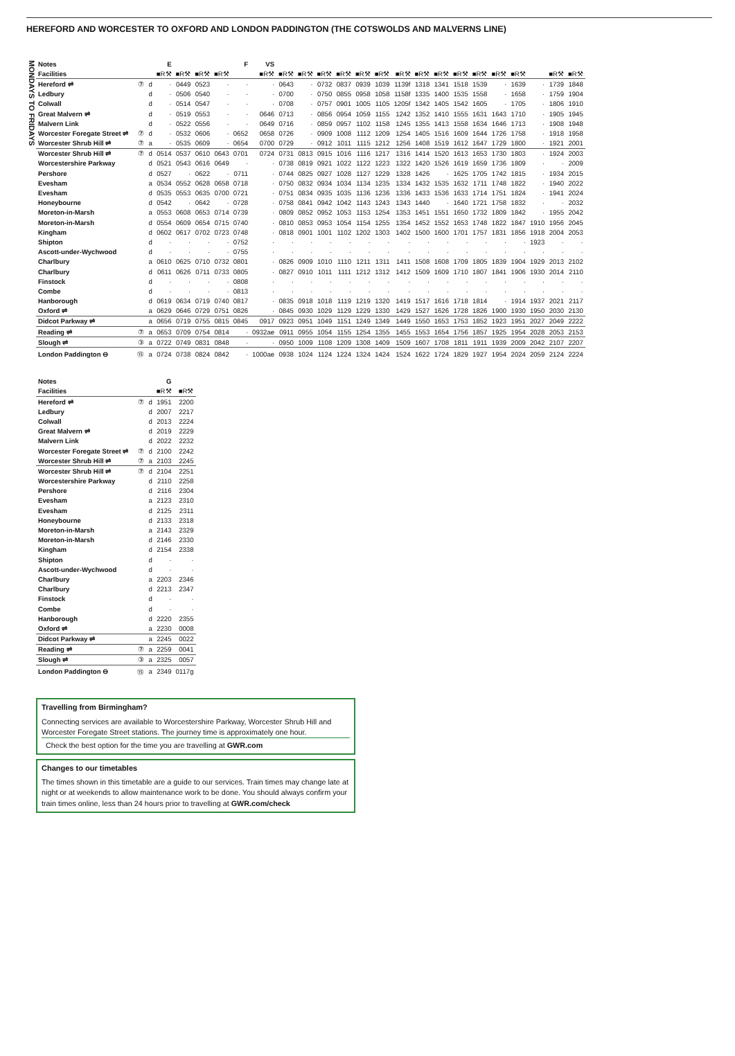HEREFORD AND WORCESTER TO OXFORD AND LONDON PADDINGTON (THE COTSWOLDS AND MALVERNS LINE)
MONDAYS TO FRIDAYS
| Notes | | | E | | | | F | VS | | | | | | | | | | | | | | | | |
| Facilities | | | ■R⚒ | ■R⚒ | ■R⚒ | ■R⚒ | | ■R⚒ | ■R⚒ | ■R⚒ | ■R⚒ | ■R⚒ | ■R⚒ | ■R⚒ | ■R⚒ | ■R⚒ | ■R⚒ | ■R⚒ | ■R⚒ | ■R⚒ | ■R⚒ | | ■R⚒ | ■R⚒ |
| Hereford ⇌ | ⑦ | d | · | 0449 | 0523 | · | · | · | 0643 | · | 0732 | 0837 | 0939 | 1039 | 1139f | 1318 | 1341 | 1518 | 1539 | · | 1639 | · | 1739 | 1848 |
| Ledbury | | d | · | 0506 | 0540 | · | · | · | 0700 | · | 0750 | 0855 | 0958 | 1058 | 1158f | 1335 | 1400 | 1535 | 1558 | · | 1658 | · | 1759 | 1904 |
| Colwall | | d | · | 0514 | 0547 | · | · | · | 0708 | · | 0757 | 0901 | 1005 | 1105 | 1205f | 1342 | 1405 | 1542 | 1605 | · | 1705 | · | 1806 | 1910 |
| Great Malvern ⇌ | | d | · | 0519 | 0553 | · | · | 0646 | 0713 | · | 0856 | 0954 | 1059 | 1155 | 1242 | 1352 | 1410 | 1555 | 1631 | 1643 | 1710 | · | 1905 | 1945 |
| Malvern Link | | d | · | 0522 | 0556 | · | · | 0649 | 0716 | · | 0859 | 0957 | 1102 | 1158 | 1245 | 1355 | 1413 | 1558 | 1634 | 1646 | 1713 | · | 1908 | 1948 |
| Worcester Foregate Street ⇌ | ⑦ | d | · | 0532 | 0606 | · | 0652 | 0658 | 0726 | · | 0909 | 1008 | 1112 | 1209 | 1254 | 1405 | 1516 | 1609 | 1644 | 1726 | 1758 | · | 1918 | 1958 |
| Worcester Shrub Hill ⇌ | ⑦ | a | · | 0535 | 0609 | · | 0654 | 0700 | 0729 | · | 0912 | 1011 | 1115 | 1212 | 1256 | 1408 | 1519 | 1612 | 1647 | 1729 | 1800 | · | 1921 | 2001 |
| Worcester Shrub Hill ⇌ | ⑦ | d | 0514 | 0537 | 0610 | 0643 | 0701 | 0724 | 0731 | 0813 | 0915 | 1016 | 1116 | 1217 | 1316 | 1414 | 1520 | 1613 | 1653 | 1730 | 1803 | · | 1924 | 2003 |
| Worcestershire Parkway | | d | 0521 | 0543 | 0616 | 0649 | · | · | 0738 | 0819 | 0921 | 1022 | 1122 | 1223 | 1322 | 1420 | 1526 | 1619 | 1659 | 1736 | 1809 | · | · | 2009 |
| Pershore | | d | 0527 | · | 0622 | · | 0711 | · | 0744 | 0825 | 0927 | 1028 | 1127 | 1229 | 1328 | 1426 | · | 1625 | 1705 | 1742 | 1815 | · | 1934 | 2015 |
| Evesham | | a | 0534 | 0552 | 0628 | 0658 | 0718 | · | 0750 | 0832 | 0934 | 1034 | 1134 | 1235 | 1334 | 1432 | 1535 | 1632 | 1711 | 1748 | 1822 | · | 1940 | 2022 |
| Evesham | | d | 0535 | 0553 | 0635 | 0700 | 0721 | · | 0751 | 0834 | 0935 | 1035 | 1136 | 1236 | 1336 | 1433 | 1536 | 1633 | 1714 | 1751 | 1824 | · | 1941 | 2024 |
| Honeybourne | | d | 0542 | · | 0642 | · | 0728 | · | 0758 | 0841 | 0942 | 1042 | 1143 | 1243 | 1343 | 1440 | · | 1640 | 1721 | 1758 | 1832 | · | · | 2032 |
| Moreton-in-Marsh | | a | 0553 | 0608 | 0653 | 0714 | 0739 | · | 0809 | 0852 | 0952 | 1053 | 1153 | 1254 | 1353 | 1451 | 1551 | 1650 | 1732 | 1809 | 1842 | · | 1955 | 2042 |
| Moreton-in-Marsh | | d | 0554 | 0609 | 0654 | 0715 | 0740 | · | 0810 | 0853 | 0953 | 1054 | 1154 | 1255 | 1354 | 1452 | 1552 | 1653 | 1748 | 1822 | 1847 | 1910 | 1956 | 2045 |
| Kingham | | d | 0602 | 0617 | 0702 | 0723 | 0748 | · | 0818 | 0901 | 1001 | 1102 | 1202 | 1303 | 1402 | 1500 | 1600 | 1701 | 1757 | 1831 | 1856 | 1918 | 2004 | 2053 |
| Shipton | | d | · | · | · | · | 0752 | · | · | · | · | · | · | · | · | · | · | · | · | · | · | 1923 | · | · |
| Ascott-under-Wychwood | | d | · | · | · | · | 0755 | · | · | · | · | · | · | · | · | · | · | · | · | · | · | · | · | · |
| Charlbury | | a | 0610 | 0625 | 0710 | 0732 | 0801 | · | 0826 | 0909 | 1010 | 1110 | 1211 | 1311 | 1411 | 1508 | 1608 | 1709 | 1805 | 1839 | 1904 | 1929 | 2013 | 2102 |
| Charlbury | | d | 0611 | 0626 | 0711 | 0733 | 0805 | · | 0827 | 0910 | 1011 | 1111 | 1212 | 1312 | 1412 | 1509 | 1609 | 1710 | 1807 | 1841 | 1906 | 1930 | 2014 | 2110 |
| Finstock | | d | · | · | · | · | 0808 | · | · | · | · | · | · | · | · | · | · | · | · | · | · | · | · | · |
| Combe | | d | · | · | · | · | 0813 | · | · | · | · | · | · | · | · | · | · | · | · | · | · | · | · | · |
| Hanborough | | d | 0619 | 0634 | 0719 | 0740 | 0817 | · | 0835 | 0918 | 1018 | 1119 | 1219 | 1320 | 1419 | 1517 | 1616 | 1718 | 1814 | · | 1914 | 1937 | 2021 | 2117 |
| Oxford ⇌ | | a | 0629 | 0646 | 0729 | 0751 | 0826 | · | 0845 | 0930 | 1029 | 1129 | 1229 | 1330 | 1429 | 1527 | 1626 | 1728 | 1826 | 1900 | 1930 | 1950 | 2030 | 2130 |
| Didcot Parkway ⇌ | | a | 0656 | 0719 | 0755 | 0815 | 0845 | 0917 | 0923 | 0951 | 1049 | 1151 | 1249 | 1349 | 1449 | 1550 | 1653 | 1753 | 1852 | 1923 | 1951 | 2027 | 2049 | 2222 |
| Reading ⇌ | ⑦ | a | 0653 | 0709 | 0754 | 0814 | · | 0932ae | 0911 | 0955 | 1054 | 1155 | 1254 | 1355 | 1455 | 1553 | 1654 | 1756 | 1857 | 1925 | 1954 | 2028 | 2053 | 2153 |
| Slough ⇌ | ③ | a | 0722 | 0749 | 0831 | 0848 | · | · | 0950 | 1009 | 1108 | 1209 | 1308 | 1409 | 1509 | 1607 | 1708 | 1811 | 1911 | 1939 | 2009 | 2042 | 2107 | 2207 |
| London Paddington ⊖ | ⑮ | a | 0724 | 0738 | 0824 | 0842 | · | 1000ae | 0938 | 1024 | 1124 | 1224 | 1324 | 1424 | 1524 | 1622 | 1724 | 1829 | 1927 | 1954 | 2024 | 2059 | 2124 | 2224 |
| Notes | | | G | |
| Facilities | | | ■R⚒ | ■R⚒ |
| Hereford ⇌ | ⑦ | d | 1951 | 2200 |
| Ledbury | | d | 2007 | 2217 |
| Colwall | | d | 2013 | 2224 |
| Great Malvern ⇌ | | d | 2019 | 2229 |
| Malvern Link | | d | 2022 | 2232 |
| Worcester Foregate Street ⇌ | ⑦ | d | 2100 | 2242 |
| Worcester Shrub Hill ⇌ | ⑦ | a | 2103 | 2245 |
| Worcester Shrub Hill ⇌ | ⑦ | d | 2104 | 2251 |
| Worcestershire Parkway | | d | 2110 | 2258 |
| Pershore | | d | 2116 | 2304 |
| Evesham | | a | 2123 | 2310 |
| Evesham | | d | 2125 | 2311 |
| Honeybourne | | d | 2133 | 2318 |
| Moreton-in-Marsh | | a | 2143 | 2329 |
| Moreton-in-Marsh | | d | 2146 | 2330 |
| Kingham | | d | 2154 | 2338 |
| Shipton | | d | · | · |
| Ascott-under-Wychwood | | d | · | · |
| Charlbury | | a | 2203 | 2346 |
| Charlbury | | d | 2213 | 2347 |
| Finstock | | d | · | · |
| Combe | | d | · | · |
| Hanborough | | d | 2220 | 2355 |
| Oxford ⇌ | | a | 2230 | 0008 |
| Didcot Parkway ⇌ | | a | 2245 | 0022 |
| Reading ⇌ | ⑦ | a | 2259 | 0041 |
| Slough ⇌ | ③ | a | 2325 | 0057 |
| London Paddington ⊖ | ⑮ | a | 2349 | 0117g |
Travelling from Birmingham?
Connecting services are available to Worcestershire Parkway, Worcester Shrub Hill and Worcester Foregate Street stations. The journey time is approximately one hour.
Check the best option for the time you are travelling at GWR.com
Changes to our timetables
The times shown in this timetable are a guide to our services. Train times may change late at night or at weekends to allow maintenance work to be done. You should always confirm your train times online, less than 24 hours prior to travelling at GWR.com/check